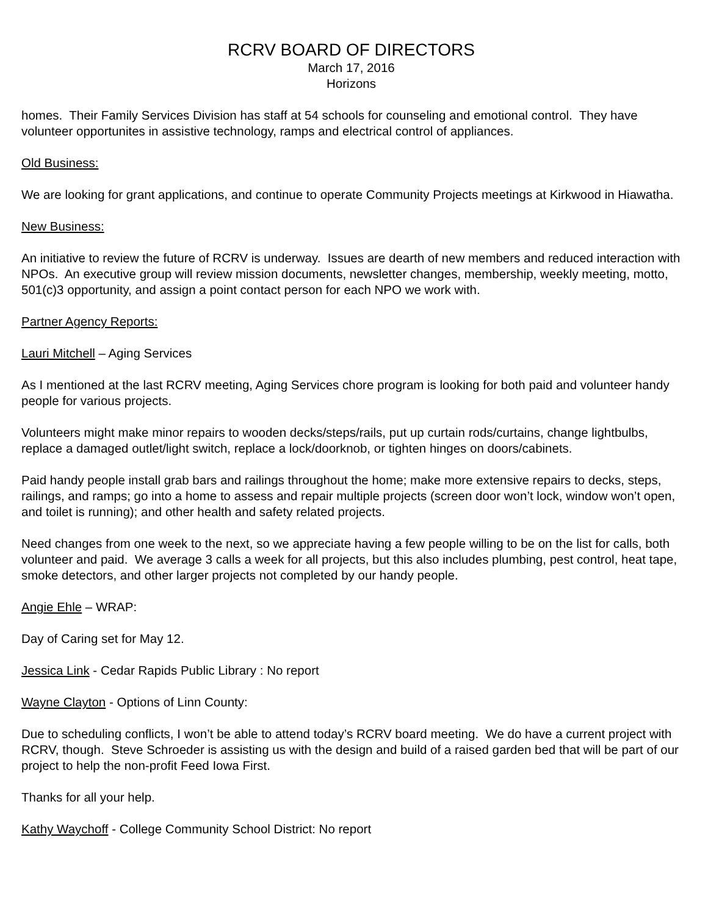RCRV BOARD OF DIRECTORS
March 17, 2016
Horizons
homes. Their Family Services Division has staff at 54 schools for counseling and emotional control. They have volunteer opportunites in assistive technology, ramps and electrical control of appliances.
Old Business:
We are looking for grant applications, and continue to operate Community Projects meetings at Kirkwood in Hiawatha.
New Business:
An initiative to review the future of RCRV is underway. Issues are dearth of new members and reduced interaction with NPOs. An executive group will review mission documents, newsletter changes, membership, weekly meeting, motto, 501(c)3 opportunity, and assign a point contact person for each NPO we work with.
Partner Agency Reports:
Lauri Mitchell – Aging Services
As I mentioned at the last RCRV meeting, Aging Services chore program is looking for both paid and volunteer handy people for various projects.
Volunteers might make minor repairs to wooden decks/steps/rails, put up curtain rods/curtains, change lightbulbs, replace a damaged outlet/light switch, replace a lock/doorknob, or tighten hinges on doors/cabinets.
Paid handy people install grab bars and railings throughout the home; make more extensive repairs to decks, steps, railings, and ramps; go into a home to assess and repair multiple projects (screen door won’t lock, window won’t open, and toilet is running); and other health and safety related projects.
Need changes from one week to the next, so we appreciate having a few people willing to be on the list for calls, both volunteer and paid. We average 3 calls a week for all projects, but this also includes plumbing, pest control, heat tape, smoke detectors, and other larger projects not completed by our handy people.
Angie Ehle – WRAP:
Day of Caring set for May 12.
Jessica Link - Cedar Rapids Public Library : No report
Wayne Clayton - Options of Linn County:
Due to scheduling conflicts, I won’t be able to attend today’s RCRV board meeting. We do have a current project with RCRV, though. Steve Schroeder is assisting us with the design and build of a raised garden bed that will be part of our project to help the non-profit Feed Iowa First.
Thanks for all your help.
Kathy Waychoff - College Community School District: No report